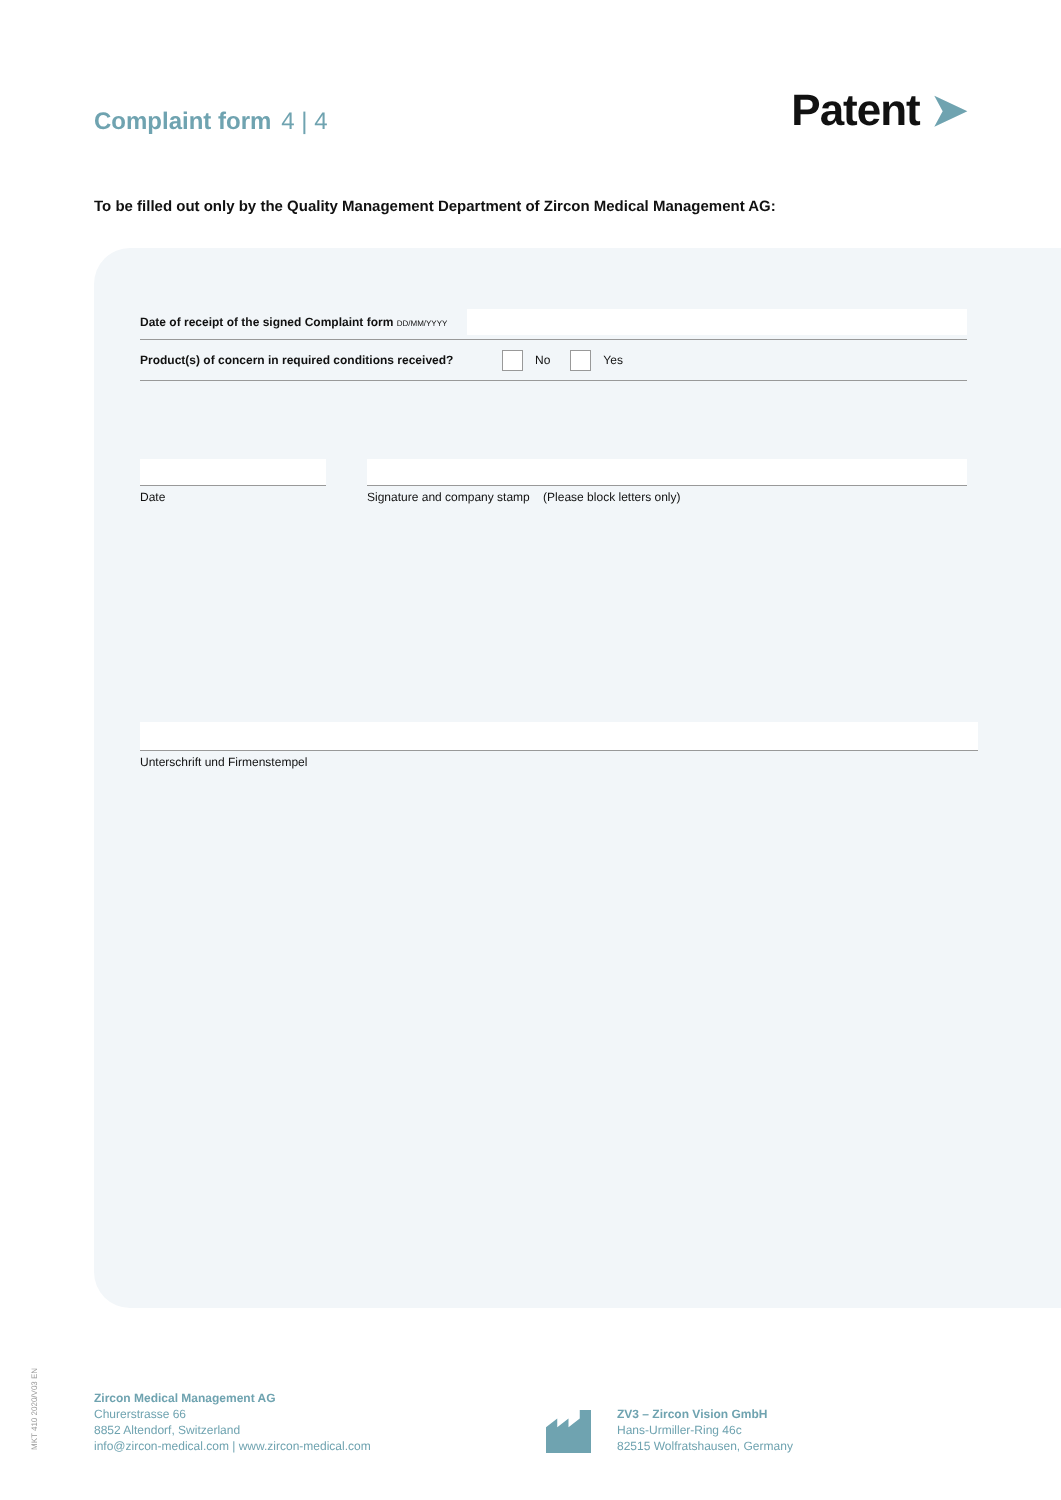Complaint form 4 | 4
Patent ➤
To be filled out only by the Quality Management Department of Zircon Medical Management AG:
Date of receipt of the signed Complaint form DD/MM/YYYY
Product(s) of concern in required conditions received?
No Yes
Date Signature and company stamp (Please block letters only)
Unterschrift und Firmenstempel
MKT 410 2020/V03 EN
Zircon Medical Management AG
Churerstrasse 66
8852 Altendorf, Switzerland
info@zircon-medical.com | www.zircon-medical.com
ZV3 – Zircon Vision GmbH
Hans-Urmiller-Ring 46c
82515 Wolfratshausen, Germany